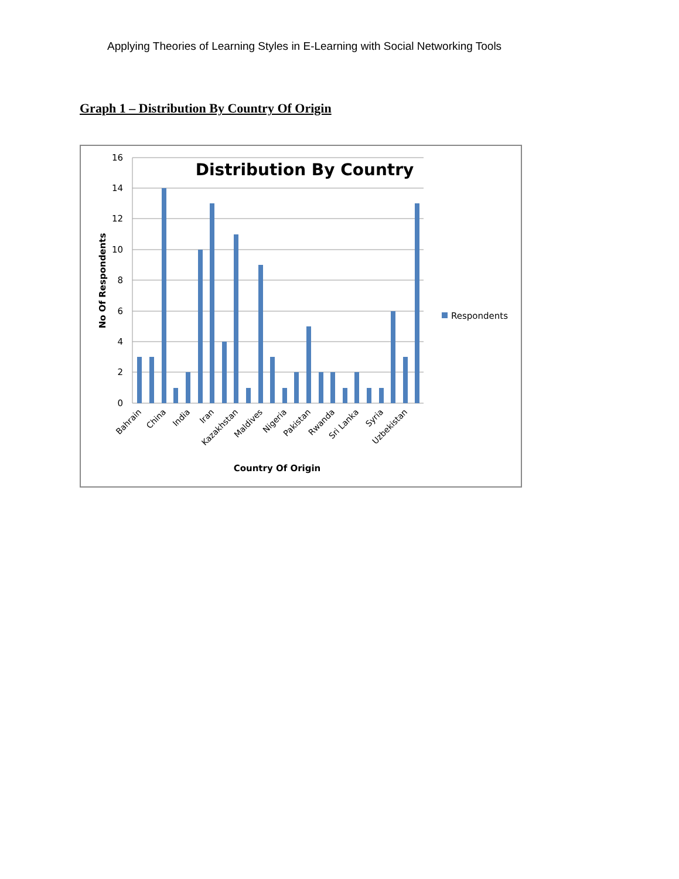Applying Theories of Learning Styles in E-Learning with Social Networking Tools
Graph 1 – Distribution By Country Of Origin
16
14
12
10
8
6
4
2
0
Distribution By Country
Bahrain
China
India
Iran
Kazakhstan
Maldives
Nigeria
Pakistan
Rwanda
Sri Lanka
Syria
Uzbekistan
Country Of Origin
No Of Respondents
Respondents